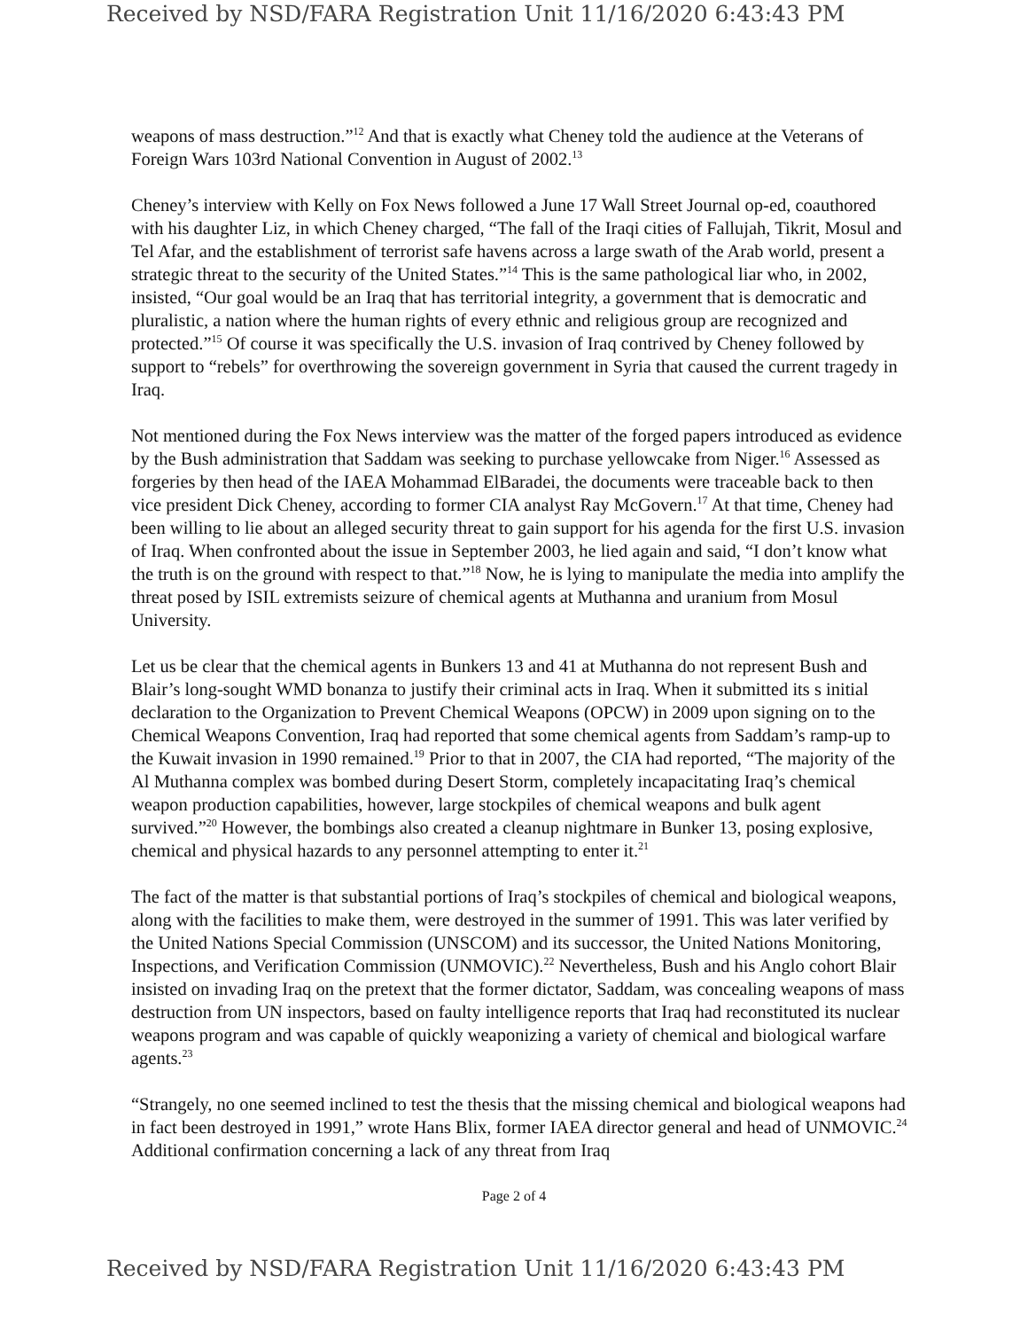Received by NSD/FARA Registration Unit 11/16/2020 6:43:43 PM
weapons of mass destruction.”<sup>12</sup> And that is exactly what Cheney told the audience at the Veterans of Foreign Wars 103rd National Convention in August of 2002.<sup>13</sup>
Cheney’s interview with Kelly on Fox News followed a June 17 Wall Street Journal op-ed, coauthored with his daughter Liz, in which Cheney charged, “The fall of the Iraqi cities of Fallujah, Tikrit, Mosul and Tel Afar, and the establishment of terrorist safe havens across a large swath of the Arab world, present a strategic threat to the security of the United States.”<sup>14</sup> This is the same pathological liar who, in 2002, insisted, “Our goal would be an Iraq that has territorial integrity, a government that is democratic and pluralistic, a nation where the human rights of every ethnic and religious group are recognized and protected.”<sup>15</sup> Of course it was specifically the U.S. invasion of Iraq contrived by Cheney followed by support to “rebels” for overthrowing the sovereign government in Syria that caused the current tragedy in Iraq.
Not mentioned during the Fox News interview was the matter of the forged papers introduced as evidence by the Bush administration that Saddam was seeking to purchase yellowcake from Niger.<sup>16</sup> Assessed as forgeries by then head of the IAEA Mohammad ElBaradei, the documents were traceable back to then vice president Dick Cheney, according to former CIA analyst Ray McGovern.<sup>17</sup> At that time, Cheney had been willing to lie about an alleged security threat to gain support for his agenda for the first U.S. invasion of Iraq. When confronted about the issue in September 2003, he lied again and said, “I don’t know what the truth is on the ground with respect to that.”<sup>18</sup> Now, he is lying to manipulate the media into amplify the threat posed by ISIL extremists seizure of chemical agents at Muthanna and uranium from Mosul University.
Let us be clear that the chemical agents in Bunkers 13 and 41 at Muthanna do not represent Bush and Blair’s long-sought WMD bonanza to justify their criminal acts in Iraq. When it submitted its s initial declaration to the Organization to Prevent Chemical Weapons (OPCW) in 2009 upon signing on to the Chemical Weapons Convention, Iraq had reported that some chemical agents from Saddam’s ramp-up to the Kuwait invasion in 1990 remained.<sup>19</sup> Prior to that in 2007, the CIA had reported, “The majority of the Al Muthanna complex was bombed during Desert Storm, completely incapacitating Iraq’s chemical weapon production capabilities, however, large stockpiles of chemical weapons and bulk agent survived.”<sup>20</sup> However, the bombings also created a cleanup nightmare in Bunker 13, posing explosive, chemical and physical hazards to any personnel attempting to enter it.<sup>21</sup>
The fact of the matter is that substantial portions of Iraq’s stockpiles of chemical and biological weapons, along with the facilities to make them, were destroyed in the summer of 1991. This was later verified by the United Nations Special Commission (UNSCOM) and its successor, the United Nations Monitoring, Inspections, and Verification Commission (UNMOVIC).<sup>22</sup> Nevertheless, Bush and his Anglo cohort Blair insisted on invading Iraq on the pretext that the former dictator, Saddam, was concealing weapons of mass destruction from UN inspectors, based on faulty intelligence reports that Iraq had reconstituted its nuclear weapons program and was capable of quickly weaponizing a variety of chemical and biological warfare agents.<sup>23</sup>
“Strangely, no one seemed inclined to test the thesis that the missing chemical and biological weapons had in fact been destroyed in 1991,” wrote Hans Blix, former IAEA director general and head of UNMOVIC.<sup>24</sup> Additional confirmation concerning a lack of any threat from Iraq
Page 2 of 4
Received by NSD/FARA Registration Unit 11/16/2020 6:43:43 PM